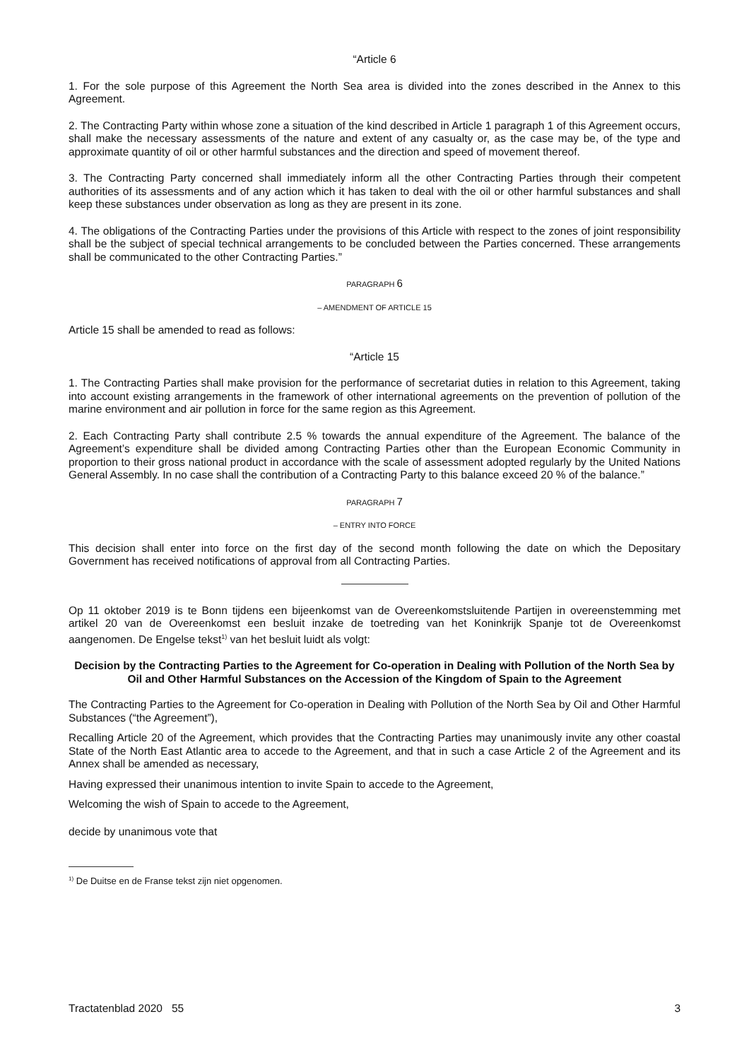“Article 6
1. For the sole purpose of this Agreement the North Sea area is divided into the zones described in the Annex to this Agreement.
2. The Contracting Party within whose zone a situation of the kind described in Article 1 paragraph 1 of this Agreement occurs, shall make the necessary assessments of the nature and extent of any casualty or, as the case may be, of the type and approximate quantity of oil or other harmful substances and the direction and speed of movement thereof.
3. The Contracting Party concerned shall immediately inform all the other Contracting Parties through their competent authorities of its assessments and of any action which it has taken to deal with the oil or other harmful substances and shall keep these substances under observation as long as they are present in its zone.
4. The obligations of the Contracting Parties under the provisions of this Article with respect to the zones of joint responsibility shall be the subject of special technical arrangements to be concluded between the Parties concerned. These arrangements shall be communicated to the other Contracting Parties.”
PARAGRAPH 6
– AMENDMENT OF ARTICLE 15
Article 15 shall be amended to read as follows:
“Article 15
1. The Contracting Parties shall make provision for the performance of secretariat duties in relation to this Agreement, taking into account existing arrangements in the framework of other international agreements on the prevention of pollution of the marine environment and air pollution in force for the same region as this Agreement.
2. Each Contracting Party shall contribute 2.5 % towards the annual expenditure of the Agreement. The balance of the Agreement’s expenditure shall be divided among Contracting Parties other than the European Economic Community in proportion to their gross national product in accordance with the scale of assessment adopted regularly by the United Nations General Assembly. In no case shall the contribution of a Contracting Party to this balance exceed 20 % of the balance.”
PARAGRAPH 7
– ENTRY INTO FORCE
This decision shall enter into force on the first day of the second month following the date on which the Depositary Government has received notifications of approval from all Contracting Parties.
Op 11 oktober 2019 is te Bonn tijdens een bijeenkomst van de Overeenkomstsluitende Partijen in overeenstemming met artikel 20 van de Overeenkomst een besluit inzake de toetreding van het Koninkrijk Spanje tot de Overeenkomst aangenomen. De Engelse tekst<sup>1)</sup> van het besluit luidt als volgt:
Decision by the Contracting Parties to the Agreement for Co-operation in Dealing with Pollution of the North Sea by Oil and Other Harmful Substances on the Accession of the Kingdom of Spain to the Agreement
The Contracting Parties to the Agreement for Co-operation in Dealing with Pollution of the North Sea by Oil and Other Harmful Substances (“the Agreement”),
Recalling Article 20 of the Agreement, which provides that the Contracting Parties may unanimously invite any other coastal State of the North East Atlantic area to accede to the Agreement, and that in such a case Article 2 of the Agreement and its Annex shall be amended as necessary,
Having expressed their unanimous intention to invite Spain to accede to the Agreement,
Welcoming the wish of Spain to accede to the Agreement,
decide by unanimous vote that
<sup>1)</sup> De Duitse en de Franse tekst zijn niet opgenomen.
Tractatenblad 2020 55 3